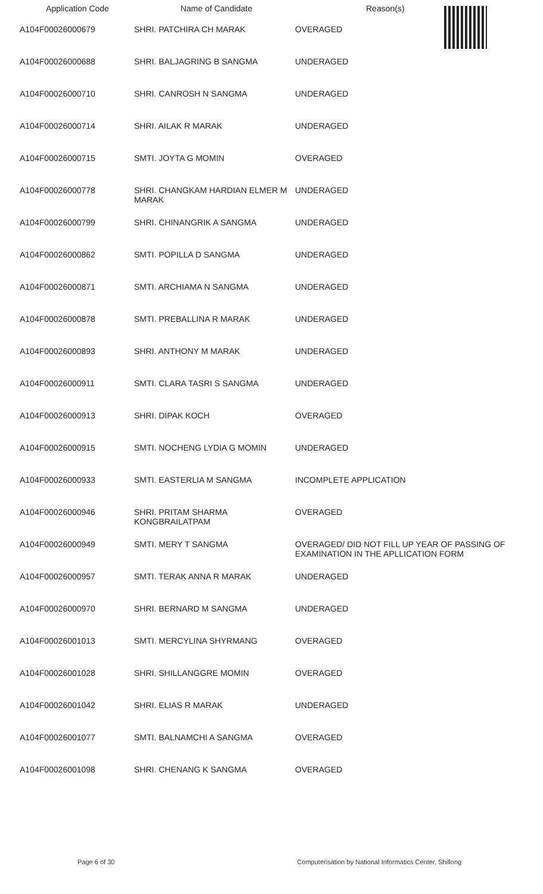| Application Code | Name of Candidate | Reason(s) |
| --- | --- | --- |
| A104F00026000679 | SHRI. PATCHIRA CH MARAK | OVERAGED |
| A104F00026000688 | SHRI. BALJAGRING B SANGMA | UNDERAGED |
| A104F00026000710 | SHRI. CANROSH N SANGMA | UNDERAGED |
| A104F00026000714 | SHRI. AILAK R MARAK | UNDERAGED |
| A104F00026000715 | SMTI. JOYTA G MOMIN | OVERAGED |
| A104F00026000778 | SHRI. CHANGKAM HARDIAN ELMER M MARAK | UNDERAGED |
| A104F00026000799 | SHRI. CHINANGRIK A SANGMA | UNDERAGED |
| A104F00026000862 | SMTI. POPILLA D SANGMA | UNDERAGED |
| A104F00026000871 | SMTI. ARCHIAMA N SANGMA | UNDERAGED |
| A104F00026000878 | SMTI. PREBALLINA R MARAK | UNDERAGED |
| A104F00026000893 | SHRI. ANTHONY M MARAK | UNDERAGED |
| A104F00026000911 | SMTI. CLARA TASRI S SANGMA | UNDERAGED |
| A104F00026000913 | SHRI. DIPAK KOCH | OVERAGED |
| A104F00026000915 | SMTI. NOCHENG LYDIA G MOMIN | UNDERAGED |
| A104F00026000933 | SMTI. EASTERLIA M SANGMA | INCOMPLETE APPLICATION |
| A104F00026000946 | SHRI. PRITAM SHARMA KONGBRAILATPAM | OVERAGED |
| A104F00026000949 | SMTI. MERY T SANGMA | OVERAGED/ DID NOT FILL UP YEAR OF PASSING OF EXAMINATION IN THE APLLICATION FORM |
| A104F00026000957 | SMTI. TERAK ANNA R MARAK | UNDERAGED |
| A104F00026000970 | SHRI. BERNARD M SANGMA | UNDERAGED |
| A104F00026001013 | SMTI. MERCYLINA SHYRMANG | OVERAGED |
| A104F00026001028 | SHRI. SHILLANGGRE MOMIN | OVERAGED |
| A104F00026001042 | SHRI. ELIAS R MARAK | UNDERAGED |
| A104F00026001077 | SMTI. BALNAMCHI A SANGMA | OVERAGED |
| A104F00026001098 | SHRI. CHENANG K SANGMA | OVERAGED |
Page 6 of 30 Computerisation by National Informatics Center, Shillong